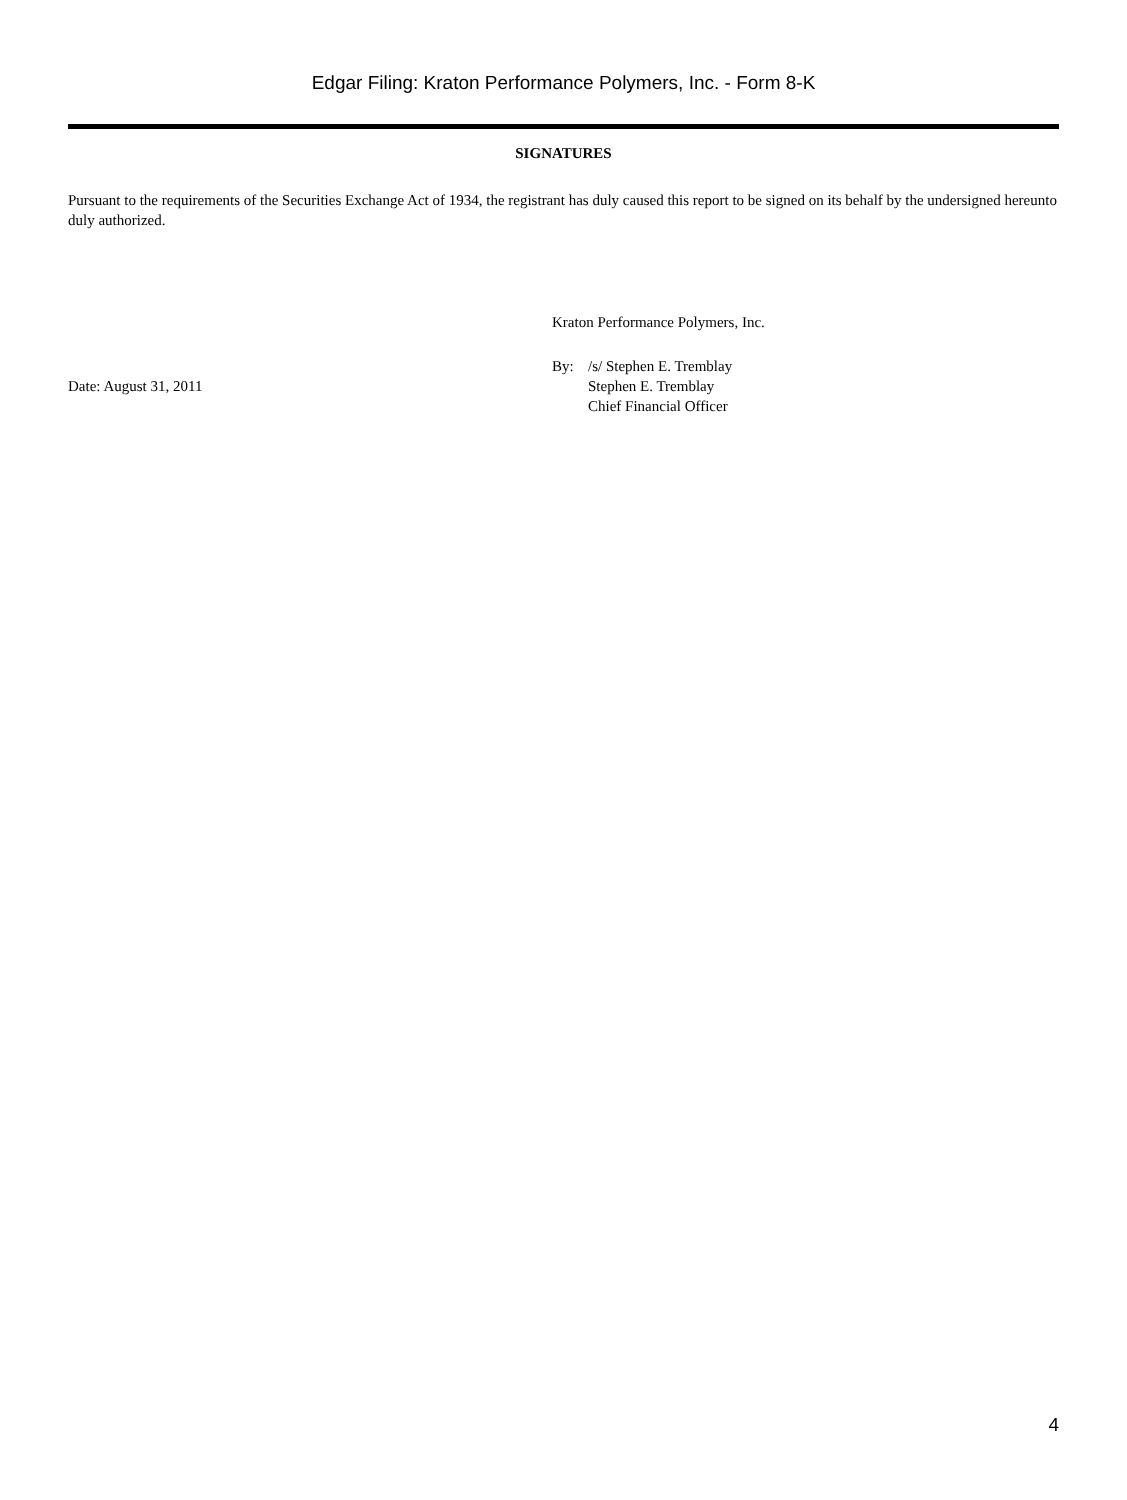Edgar Filing: Kraton Performance Polymers, Inc. - Form 8-K
SIGNATURES
Pursuant to the requirements of the Securities Exchange Act of 1934, the registrant has duly caused this report to be signed on its behalf by the undersigned hereunto duly authorized.
Date: August 31, 2011
Kraton Performance Polymers, Inc.
By: /s/ Stephen E. Tremblay
Stephen E. Tremblay
Chief Financial Officer
4